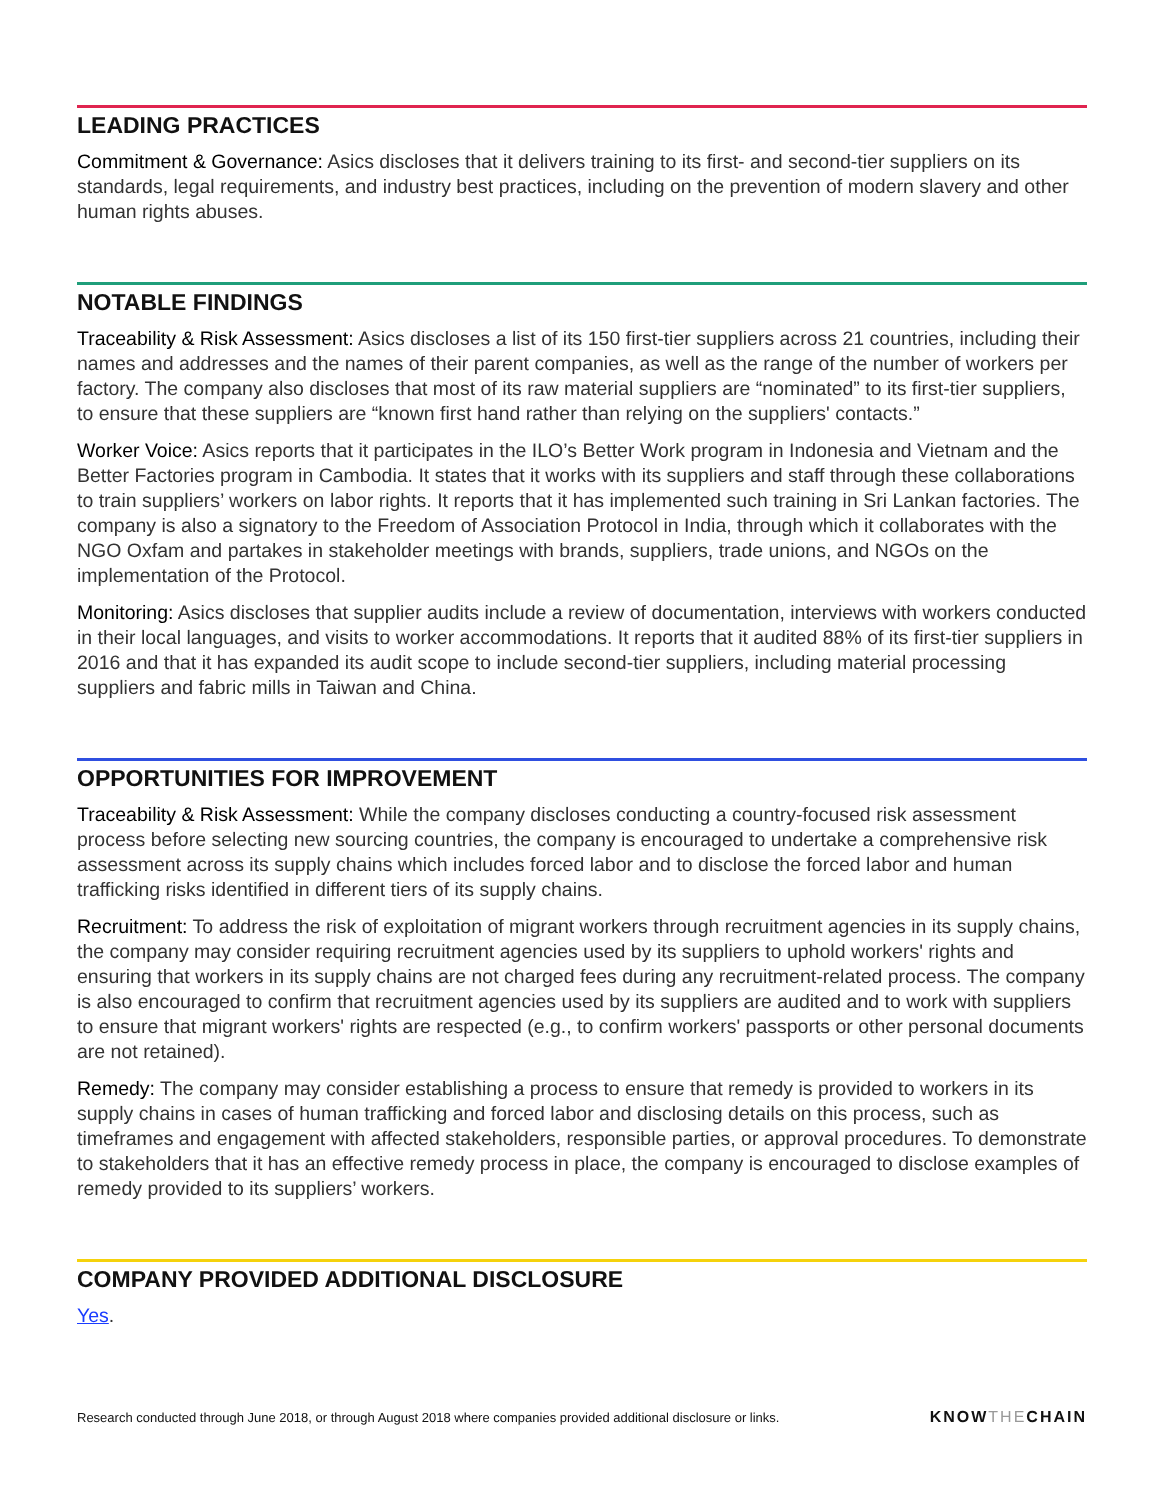LEADING PRACTICES
Commitment & Governance: Asics discloses that it delivers training to its first- and second-tier suppliers on its standards, legal requirements, and industry best practices, including on the prevention of modern slavery and other human rights abuses.
NOTABLE FINDINGS
Traceability & Risk Assessment: Asics discloses a list of its 150 first-tier suppliers across 21 countries, including their names and addresses and the names of their parent companies, as well as the range of the number of workers per factory. The company also discloses that most of its raw material suppliers are “nominated” to its first-tier suppliers, to ensure that these suppliers are “known first hand rather than relying on the suppliers' contacts.”
Worker Voice: Asics reports that it participates in the ILO’s Better Work program in Indonesia and Vietnam and the Better Factories program in Cambodia. It states that it works with its suppliers and staff through these collaborations to train suppliers’ workers on labor rights. It reports that it has implemented such training in Sri Lankan factories. The company is also a signatory to the Freedom of Association Protocol in India, through which it collaborates with the NGO Oxfam and partakes in stakeholder meetings with brands, suppliers, trade unions, and NGOs on the implementation of the Protocol.
Monitoring: Asics discloses that supplier audits include a review of documentation, interviews with workers conducted in their local languages, and visits to worker accommodations. It reports that it audited 88% of its first-tier suppliers in 2016 and that it has expanded its audit scope to include second-tier suppliers, including material processing suppliers and fabric mills in Taiwan and China.
OPPORTUNITIES FOR IMPROVEMENT
Traceability & Risk Assessment: While the company discloses conducting a country-focused risk assessment process before selecting new sourcing countries, the company is encouraged to undertake a comprehensive risk assessment across its supply chains which includes forced labor and to disclose the forced labor and human trafficking risks identified in different tiers of its supply chains.
Recruitment: To address the risk of exploitation of migrant workers through recruitment agencies in its supply chains, the company may consider requiring recruitment agencies used by its suppliers to uphold workers' rights and ensuring that workers in its supply chains are not charged fees during any recruitment-related process. The company is also encouraged to confirm that recruitment agencies used by its suppliers are audited and to work with suppliers to ensure that migrant workers' rights are respected (e.g., to confirm workers' passports or other personal documents are not retained).
Remedy: The company may consider establishing a process to ensure that remedy is provided to workers in its supply chains in cases of human trafficking and forced labor and disclosing details on this process, such as timeframes and engagement with affected stakeholders, responsible parties, or approval procedures. To demonstrate to stakeholders that it has an effective remedy process in place, the company is encouraged to disclose examples of remedy provided to its suppliers’ workers.
COMPANY PROVIDED ADDITIONAL DISCLOSURE
Yes.
Research conducted through June 2018, or through August 2018 where companies provided additional disclosure or links.
KNOWTHECHAIN